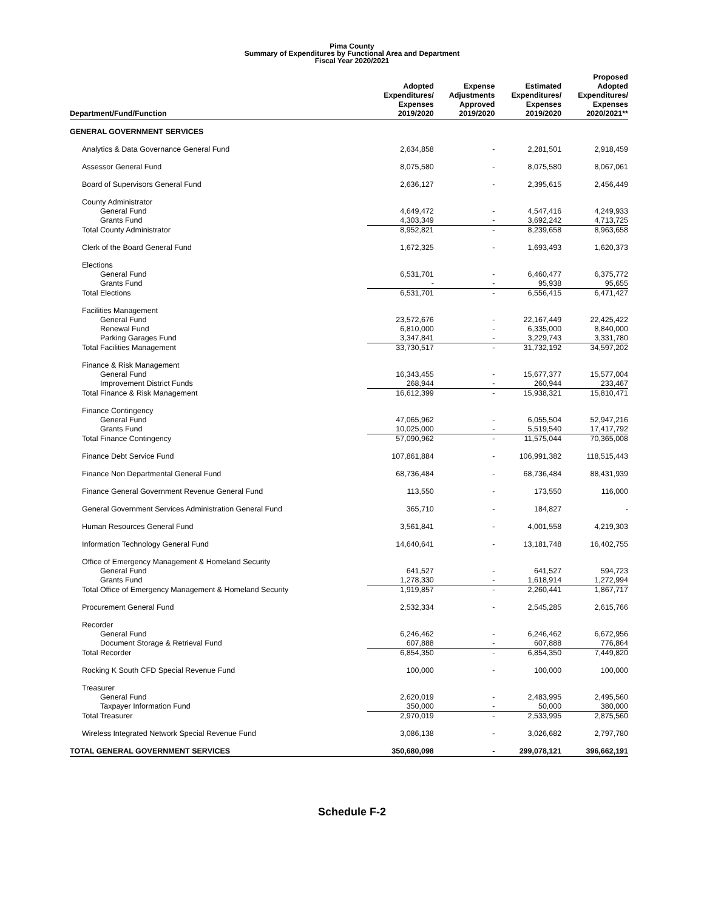Pima County
Summary of Expenditures by Functional Area and Department
Fiscal Year 2020/2021
| Department/Fund/Function | Adopted Expenditures/ Expenses 2019/2020 | Expense Adjustments Approved 2019/2020 | Estimated Expenditures/ Expenses 2019/2020 | Proposed Adopted Expenditures/ Expenses 2020/2021** |
| --- | --- | --- | --- | --- |
| GENERAL GOVERNMENT SERVICES | | | | |
| Analytics & Data Governance General Fund | 2,634,858 | - | 2,281,501 | 2,918,459 |
| Assessor General Fund | 8,075,580 | - | 8,075,580 | 8,067,061 |
| Board of Supervisors General Fund | 2,636,127 | - | 2,395,615 | 2,456,449 |
| County Administrator | | | | |
| General Fund | 4,649,472 | - | 4,547,416 | 4,249,933 |
| Grants Fund | 4,303,349 | - | 3,692,242 | 4,713,725 |
| Total County Administrator | 8,952,821 | - | 8,239,658 | 8,963,658 |
| Clerk of the Board General Fund | 1,672,325 | - | 1,693,493 | 1,620,373 |
| Elections | | | | |
| General Fund | 6,531,701 | - | 6,460,477 | 6,375,772 |
| Grants Fund | - | - | 95,938 | 95,655 |
| Total Elections | 6,531,701 | - | 6,556,415 | 6,471,427 |
| Facilities Management | | | | |
| General Fund | 23,572,676 | - | 22,167,449 | 22,425,422 |
| Renewal Fund | 6,810,000 | - | 6,335,000 | 8,840,000 |
| Parking Garages Fund | 3,347,841 | - | 3,229,743 | 3,331,780 |
| Total Facilities Management | 33,730,517 | - | 31,732,192 | 34,597,202 |
| Finance & Risk Management | | | | |
| General Fund | 16,343,455 | - | 15,677,377 | 15,577,004 |
| Improvement District Funds | 268,944 | - | 260,944 | 233,467 |
| Total Finance & Risk Management | 16,612,399 | - | 15,938,321 | 15,810,471 |
| Finance Contingency | | | | |
| General Fund | 47,065,962 | - | 6,055,504 | 52,947,216 |
| Grants Fund | 10,025,000 | - | 5,519,540 | 17,417,792 |
| Total Finance Contingency | 57,090,962 | - | 11,575,044 | 70,365,008 |
| Finance Debt Service Fund | 107,861,884 | - | 106,991,382 | 118,515,443 |
| Finance Non Departmental General Fund | 68,736,484 | - | 68,736,484 | 88,431,939 |
| Finance General Government Revenue General Fund | 113,550 | - | 173,550 | 116,000 |
| General Government Services Administration General Fund | 365,710 | - | 184,827 | - |
| Human Resources General Fund | 3,561,841 | - | 4,001,558 | 4,219,303 |
| Information Technology General Fund | 14,640,641 | - | 13,181,748 | 16,402,755 |
| Office of Emergency Management & Homeland Security | | | | |
| General Fund | 641,527 | - | 641,527 | 594,723 |
| Grants Fund | 1,278,330 | - | 1,618,914 | 1,272,994 |
| Total Office of Emergency Management & Homeland Security | 1,919,857 | - | 2,260,441 | 1,867,717 |
| Procurement General Fund | 2,532,334 | - | 2,545,285 | 2,615,766 |
| Recorder | | | | |
| General Fund | 6,246,462 | - | 6,246,462 | 6,672,956 |
| Document Storage & Retrieval Fund | 607,888 | - | 607,888 | 776,864 |
| Total Recorder | 6,854,350 | - | 6,854,350 | 7,449,820 |
| Rocking K South CFD Special Revenue Fund | 100,000 | - | 100,000 | 100,000 |
| Treasurer | | | | |
| General Fund | 2,620,019 | - | 2,483,995 | 2,495,560 |
| Taxpayer Information Fund | 350,000 | - | 50,000 | 380,000 |
| Total Treasurer | 2,970,019 | - | 2,533,995 | 2,875,560 |
| Wireless Integrated Network Special Revenue Fund | 3,086,138 | - | 3,026,682 | 2,797,780 |
| TOTAL GENERAL GOVERNMENT SERVICES | 350,680,098 | - | 299,078,121 | 396,662,191 |
Schedule F-2